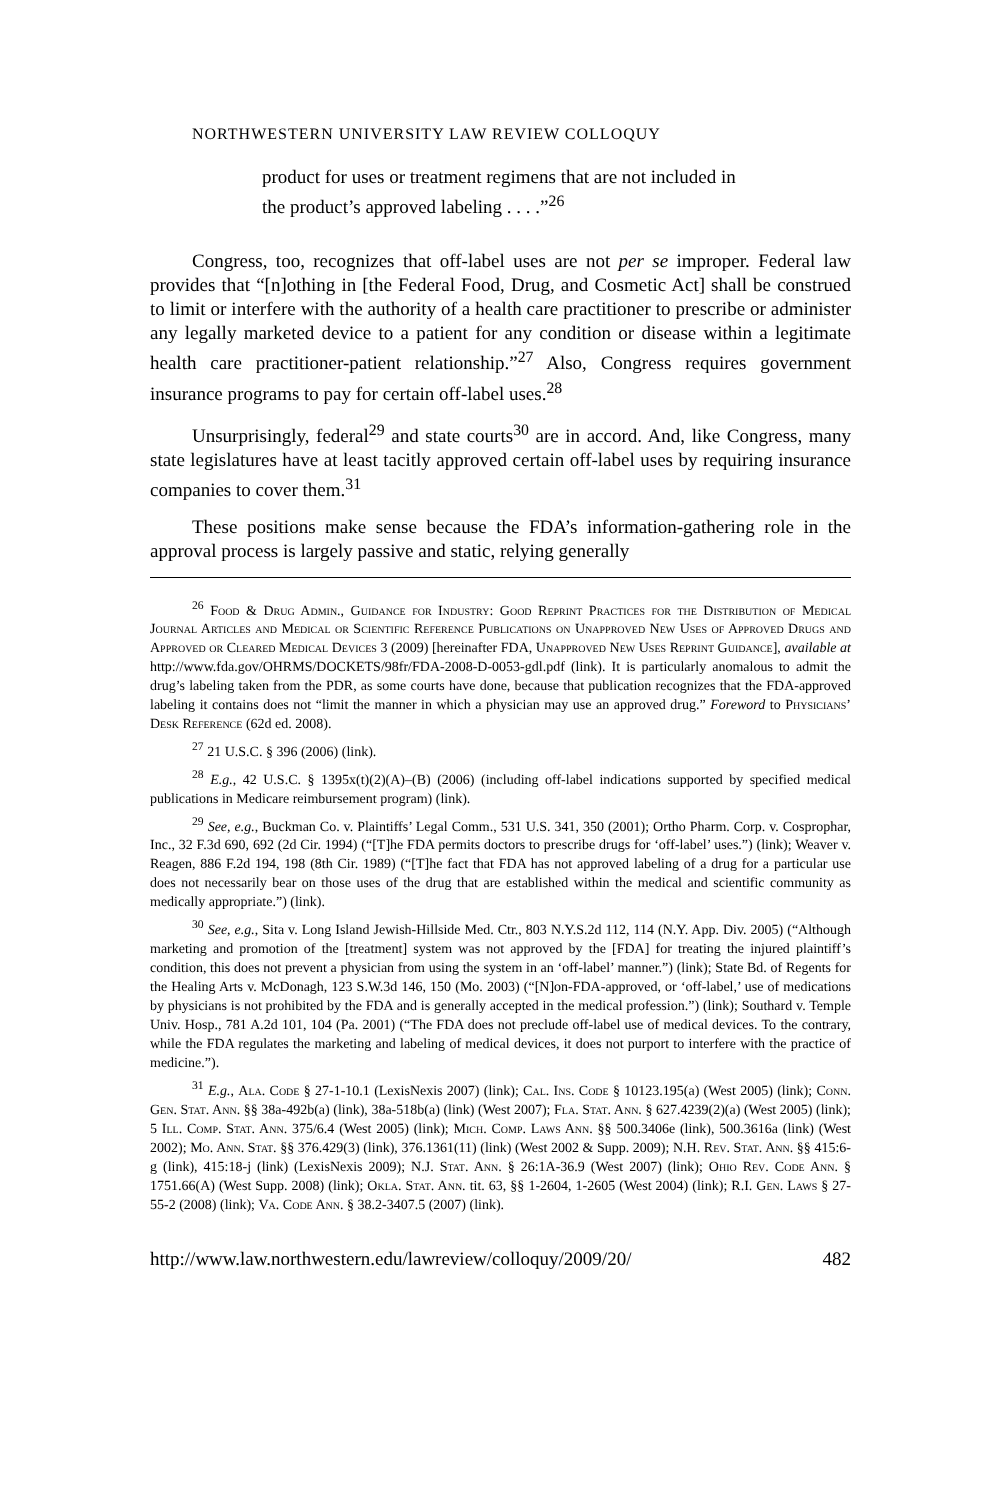NORTHWESTERN UNIVERSITY LAW REVIEW COLLOQUY
product for uses or treatment regimens that are not included in the product’s approved labeling . . . .”<sup>26</sup>
Congress, too, recognizes that off-label uses are not per se improper. Federal law provides that “[n]othing in [the Federal Food, Drug, and Cosmetic Act] shall be construed to limit or interfere with the authority of a health care practitioner to prescribe or administer any legally marketed device to a patient for any condition or disease within a legitimate health care practitioner-patient relationship.”<sup>27</sup> Also, Congress requires government insurance programs to pay for certain off-label uses.<sup>28</sup>
Unsurprisingly, federal<sup>29</sup> and state courts<sup>30</sup> are in accord. And, like Congress, many state legislatures have at least tacitly approved certain off-label uses by requiring insurance companies to cover them.<sup>31</sup>
These positions make sense because the FDA’s information-gathering role in the approval process is largely passive and static, relying generally
<sup>26</sup> Food & Drug Admin., Guidance for Industry: Good Reprint Practices for the Distribution of Medical Journal Articles and Medical or Scientific Reference Publications on Unapproved New Uses of Approved Drugs and Approved or Cleared Medical Devices 3 (2009) [hereinafter FDA, Unapproved New Uses Reprint Guidance], available at http://www.fda.gov/OHRMS/DOCKETS/98fr/FDA-2008-D-0053-gdl.pdf (link). It is particularly anomalous to admit the drug’s labeling taken from the PDR, as some courts have done, because that publication recognizes that the FDA-approved labeling it contains does not “limit the manner in which a physician may use an approved drug.” Foreword to Physicians’ Desk Reference (62d ed. 2008).
<sup>27</sup> 21 U.S.C. § 396 (2006) (link).
<sup>28</sup> E.g., 42 U.S.C. § 1395x(t)(2)(A)–(B) (2006) (including off-label indications supported by specified medical publications in Medicare reimbursement program) (link).
<sup>29</sup> See, e.g., Buckman Co. v. Plaintiffs’ Legal Comm., 531 U.S. 341, 350 (2001); Ortho Pharm. Corp. v. Cosprophar, Inc., 32 F.3d 690, 692 (2d Cir. 1994) (“[T]he FDA permits doctors to prescribe drugs for ‘off-label’ uses.”) (link); Weaver v. Reagen, 886 F.2d 194, 198 (8th Cir. 1989) (“[T]he fact that FDA has not approved labeling of a drug for a particular use does not necessarily bear on those uses of the drug that are established within the medical and scientific community as medically appropriate.”) (link).
<sup>30</sup> See, e.g., Sita v. Long Island Jewish-Hillside Med. Ctr., 803 N.Y.S.2d 112, 114 (N.Y. App. Div. 2005) (“Although marketing and promotion of the [treatment] system was not approved by the [FDA] for treating the injured plaintiff’s condition, this does not prevent a physician from using the system in an ‘off-label’ manner.”) (link); State Bd. of Regents for the Healing Arts v. McDonagh, 123 S.W.3d 146, 150 (Mo. 2003) (“[N]on-FDA-approved, or ‘off-label,’ use of medications by physicians is not prohibited by the FDA and is generally accepted in the medical profession.”) (link); Southard v. Temple Univ. Hosp., 781 A.2d 101, 104 (Pa. 2001) (“The FDA does not preclude off-label use of medical devices. To the contrary, while the FDA regulates the marketing and labeling of medical devices, it does not purport to interfere with the practice of medicine.”).
<sup>31</sup> E.g., Ala. Code § 27-1-10.1 (LexisNexis 2007) (link); Cal. Ins. Code § 10123.195(a) (West 2005) (link); Conn. Gen. Stat. Ann. §§ 38a-492b(a) (link), 38a-518b(a) (link) (West 2007); Fla. Stat. Ann. § 627.4239(2)(a) (West 2005) (link); 5 Ill. Comp. Stat. Ann. 375/6.4 (West 2005) (link); Mich. Comp. Laws Ann. §§ 500.3406e (link), 500.3616a (link) (West 2002); Mo. Ann. Stat. §§ 376.429(3) (link), 376.1361(11) (link) (West 2002 & Supp. 2009); N.H. Rev. Stat. Ann. §§ 415:6-g (link), 415:18-j (link) (LexisNexis 2009); N.J. Stat. Ann. § 26:1A-36.9 (West 2007) (link); Ohio Rev. Code Ann. § 1751.66(A) (West Supp. 2008) (link); Okla. Stat. Ann. tit. 63, §§ 1-2604, 1-2605 (West 2004) (link); R.I. Gen. Laws § 27-55-2 (2008) (link); Va. Code Ann. § 38.2-3407.5 (2007) (link).
http://www.law.northwestern.edu/lawreview/colloquy/2009/20/ 482